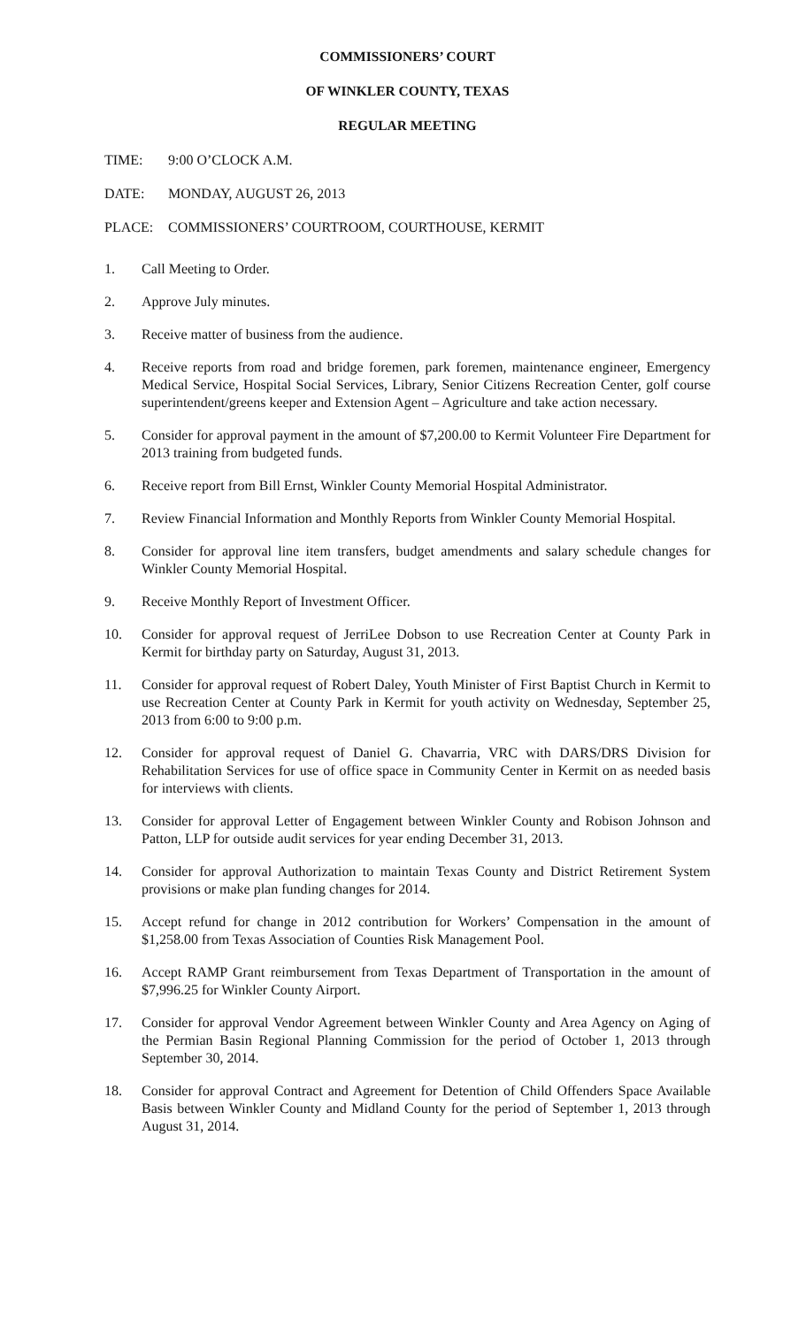COMMISSIONERS’ COURT
OF WINKLER COUNTY, TEXAS
REGULAR MEETING
TIME: 9:00 O’CLOCK A.M.
DATE: MONDAY, AUGUST 26, 2013
PLACE: COMMISSIONERS’ COURTROOM, COURTHOUSE, KERMIT
1. Call Meeting to Order.
2. Approve July minutes.
3. Receive matter of business from the audience.
4. Receive reports from road and bridge foremen, park foremen, maintenance engineer, Emergency Medical Service, Hospital Social Services, Library, Senior Citizens Recreation Center, golf course superintendent/greens keeper and Extension Agent – Agriculture and take action necessary.
5. Consider for approval payment in the amount of $7,200.00 to Kermit Volunteer Fire Department for 2013 training from budgeted funds.
6. Receive report from Bill Ernst, Winkler County Memorial Hospital Administrator.
7. Review Financial Information and Monthly Reports from Winkler County Memorial Hospital.
8. Consider for approval line item transfers, budget amendments and salary schedule changes for Winkler County Memorial Hospital.
9. Receive Monthly Report of Investment Officer.
10. Consider for approval request of JerriLee Dobson to use Recreation Center at County Park in Kermit for birthday party on Saturday, August 31, 2013.
11. Consider for approval request of Robert Daley, Youth Minister of First Baptist Church in Kermit to use Recreation Center at County Park in Kermit for youth activity on Wednesday, September 25, 2013 from 6:00 to 9:00 p.m.
12. Consider for approval request of Daniel G. Chavarria, VRC with DARS/DRS Division for Rehabilitation Services for use of office space in Community Center in Kermit on as needed basis for interviews with clients.
13. Consider for approval Letter of Engagement between Winkler County and Robison Johnson and Patton, LLP for outside audit services for year ending December 31, 2013.
14. Consider for approval Authorization to maintain Texas County and District Retirement System provisions or make plan funding changes for 2014.
15. Accept refund for change in 2012 contribution for Workers’ Compensation in the amount of $1,258.00 from Texas Association of Counties Risk Management Pool.
16. Accept RAMP Grant reimbursement from Texas Department of Transportation in the amount of $7,996.25 for Winkler County Airport.
17. Consider for approval Vendor Agreement between Winkler County and Area Agency on Aging of the Permian Basin Regional Planning Commission for the period of October 1, 2013 through September 30, 2014.
18. Consider for approval Contract and Agreement for Detention of Child Offenders Space Available Basis between Winkler County and Midland County for the period of September 1, 2013 through August 31, 2014.